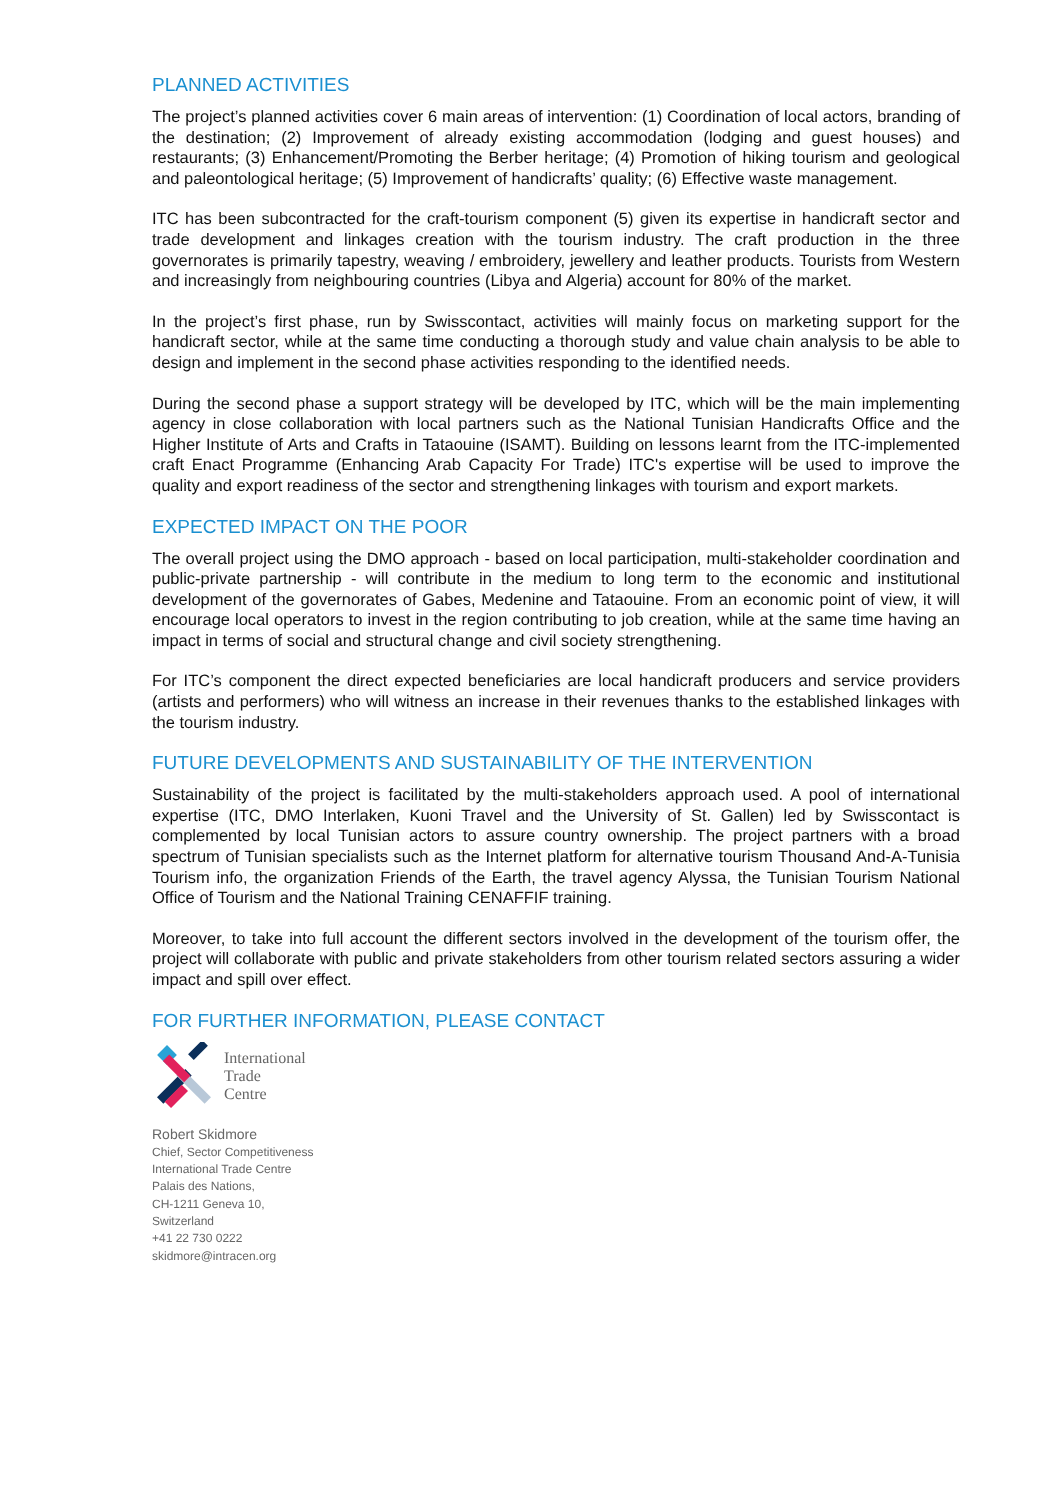PLANNED ACTIVITIES
The project’s planned activities cover 6 main areas of intervention: (1) Coordination of local actors, branding of the destination; (2) Improvement of already existing accommodation (lodging and guest houses) and restaurants; (3) Enhancement/Promoting the Berber heritage; (4) Promotion of hiking tourism and geological and paleontological heritage; (5) Improvement of handicrafts’ quality; (6) Effective waste management.
ITC has been subcontracted for the craft-tourism component (5) given its expertise in handicraft sector and trade development and linkages creation with the tourism industry. The craft production in the three governorates is primarily tapestry, weaving / embroidery, jewellery and leather products. Tourists from Western and increasingly from neighbouring countries (Libya and Algeria) account for 80% of the market.
In the project’s first phase, run by Swisscontact, activities will mainly focus on marketing support for the handicraft sector, while at the same time conducting a thorough study and value chain analysis to be able to design and implement in the second phase activities responding to the identified needs.
During the second phase a support strategy will be developed by ITC, which will be the main implementing agency in close collaboration with local partners such as the National Tunisian Handicrafts Office and the Higher Institute of Arts and Crafts in Tataouine (ISAMT). Building on lessons learnt from the ITC-implemented craft Enact Programme (Enhancing Arab Capacity For Trade) ITC's expertise will be used to improve the quality and export readiness of the sector and strengthening linkages with tourism and export markets.
EXPECTED IMPACT ON THE POOR
The overall project using the DMO approach - based on local participation, multi-stakeholder coordination and public-private partnership - will contribute in the medium to long term to the economic and institutional development of the governorates of Gabes, Medenine and Tataouine. From an economic point of view, it will encourage local operators to invest in the region contributing to job creation, while at the same time having an impact in terms of social and structural change and civil society strengthening.
For ITC’s component the direct expected beneficiaries are local handicraft producers and service providers (artists and performers) who will witness an increase in their revenues thanks to the established linkages with the tourism industry.
FUTURE DEVELOPMENTS AND SUSTAINABILITY OF THE INTERVENTION
Sustainability of the project is facilitated by the multi-stakeholders approach used. A pool of international expertise (ITC, DMO Interlaken, Kuoni Travel and the University of St. Gallen) led by Swisscontact is complemented by local Tunisian actors to assure country ownership. The project partners with a broad spectrum of Tunisian specialists such as the Internet platform for alternative tourism Thousand And-A-Tunisia Tourism info, the organization Friends of the Earth, the travel agency Alyssa, the Tunisian Tourism National Office of Tourism and the National Training CENAFFIF training.
Moreover, to take into full account the different sectors involved in the development of the tourism offer, the project will collaborate with public and private stakeholders from other tourism related sectors assuring a wider impact and spill over effect.
FOR FURTHER INFORMATION, PLEASE CONTACT
International
Trade
Centre
Robert Skidmore
Chief, Sector Competitiveness
International Trade Centre
Palais des Nations,
CH-1211 Geneva 10,
Switzerland
+41 22 730 0222
skidmore@intracen.org